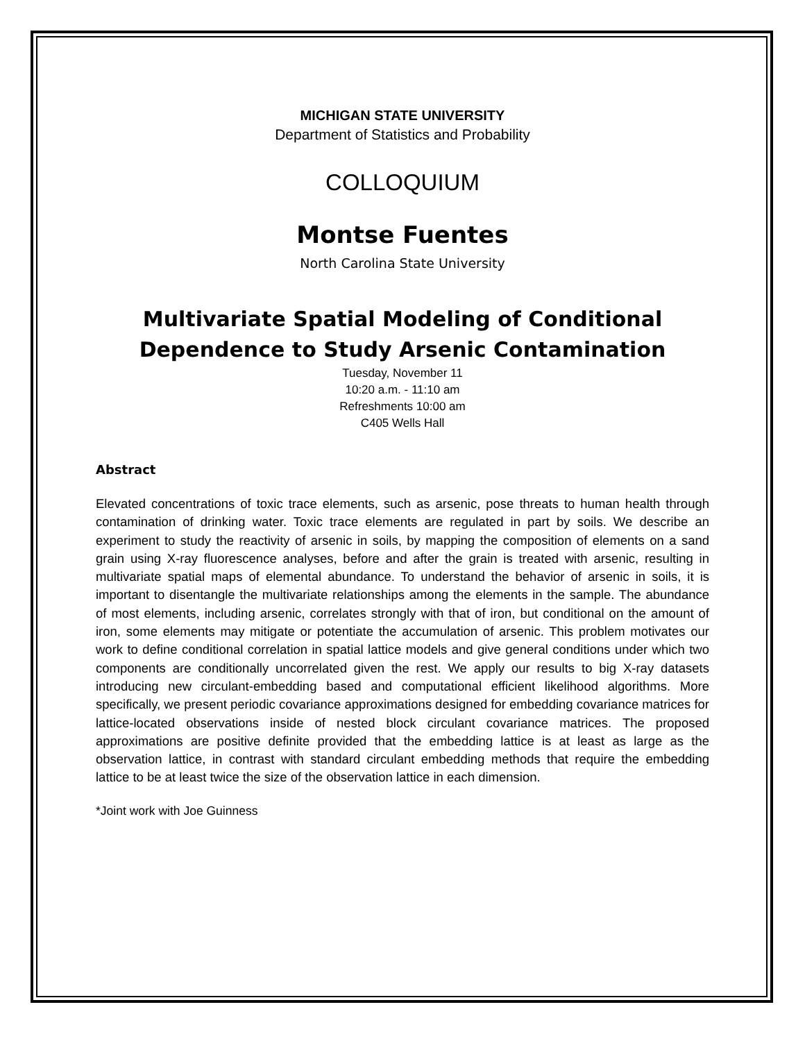MICHIGAN STATE UNIVERSITY
Department of Statistics and Probability
COLLOQUIUM
Montse Fuentes
North Carolina State University
Multivariate Spatial Modeling of Conditional Dependence to Study Arsenic Contamination
Tuesday, November 11
10:20 a.m. - 11:10 am
Refreshments 10:00 am
C405 Wells Hall
Abstract
Elevated concentrations of toxic trace elements, such as arsenic, pose threats to human health through contamination of drinking water. Toxic trace elements are regulated in part by soils. We describe an experiment to study the reactivity of arsenic in soils, by mapping the composition of elements on a sand grain using X-ray fluorescence analyses, before and after the grain is treated with arsenic, resulting in multivariate spatial maps of elemental abundance. To understand the behavior of arsenic in soils, it is important to disentangle the multivariate relationships among the elements in the sample. The abundance of most elements, including arsenic, correlates strongly with that of iron, but conditional on the amount of iron, some elements may mitigate or potentiate the accumulation of arsenic. This problem motivates our work to define conditional correlation in spatial lattice models and give general conditions under which two components are conditionally uncorrelated given the rest. We apply our results to big X-ray datasets introducing new circulant-embedding based and computational efficient likelihood algorithms. More specifically, we present periodic covariance approximations designed for embedding covariance matrices for lattice-located observations inside of nested block circulant covariance matrices. The proposed approximations are positive definite provided that the embedding lattice is at least as large as the observation lattice, in contrast with standard circulant embedding methods that require the embedding lattice to be at least twice the size of the observation lattice in each dimension.
*Joint work with Joe Guinness